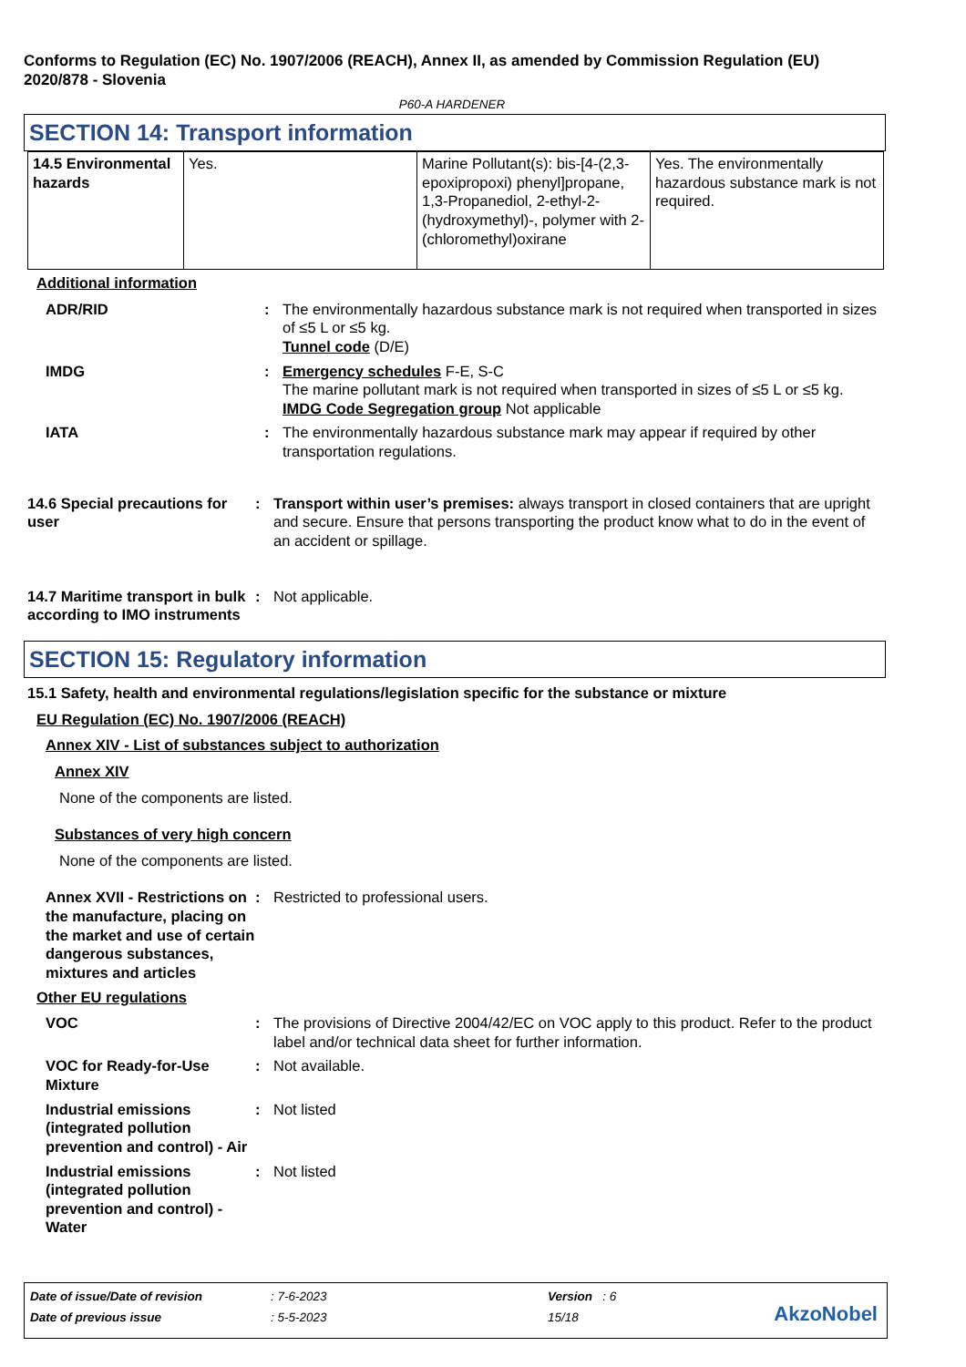Conforms to Regulation (EC) No. 1907/2006 (REACH), Annex II, as amended by Commission Regulation (EU) 2020/878 - Slovenia
P60-A HARDENER
SECTION 14: Transport information
| 14.5 Environmental hazards | Yes. | Marine Pollutant(s): bis-[4-(2,3-epoxipropoxi) phenyl]propane, 1,3-Propanediol, 2-ethyl-2-(hydroxymethyl)-, polymer with 2-(chloromethyl)oxirane | Yes. The environmentally hazardous substance mark is not required. |
Additional information
ADR/RID : The environmentally hazardous substance mark is not required when transported in sizes of ≤5 L or ≤5 kg.
Tunnel code (D/E)
IMDG : Emergency schedules F-E, S-C
The marine pollutant mark is not required when transported in sizes of ≤5 L or ≤5 kg.
IMDG Code Segregation group Not applicable
IATA : The environmentally hazardous substance mark may appear if required by other transportation regulations.
14.6 Special precautions for user
: Transport within user’s premises: always transport in closed containers that are upright and secure. Ensure that persons transporting the product know what to do in the event of an accident or spillage.
14.7 Maritime transport in bulk according to IMO instruments
: Not applicable.
SECTION 15: Regulatory information
15.1 Safety, health and environmental regulations/legislation specific for the substance or mixture
EU Regulation (EC) No. 1907/2006 (REACH)
Annex XIV - List of substances subject to authorization
Annex XIV
None of the components are listed.
Substances of very high concern
None of the components are listed.
Annex XVII - Restrictions on the manufacture, placing on the market and use of certain dangerous substances, mixtures and articles
: Restricted to professional users.
Other EU regulations
VOC : The provisions of Directive 2004/42/EC on VOC apply to this product. Refer to the product label and/or technical data sheet for further information.
VOC for Ready-for-Use Mixture
: Not available.
Industrial emissions (integrated pollution prevention and control) - Air
: Not listed
Industrial emissions (integrated pollution prevention and control) - Water
: Not listed
| Date of issue/Date of revision | : 7-6-2023 | Version : 6 |
| Date of previous issue | : 5-5-2023 | 15/18 |
AkzoNobel